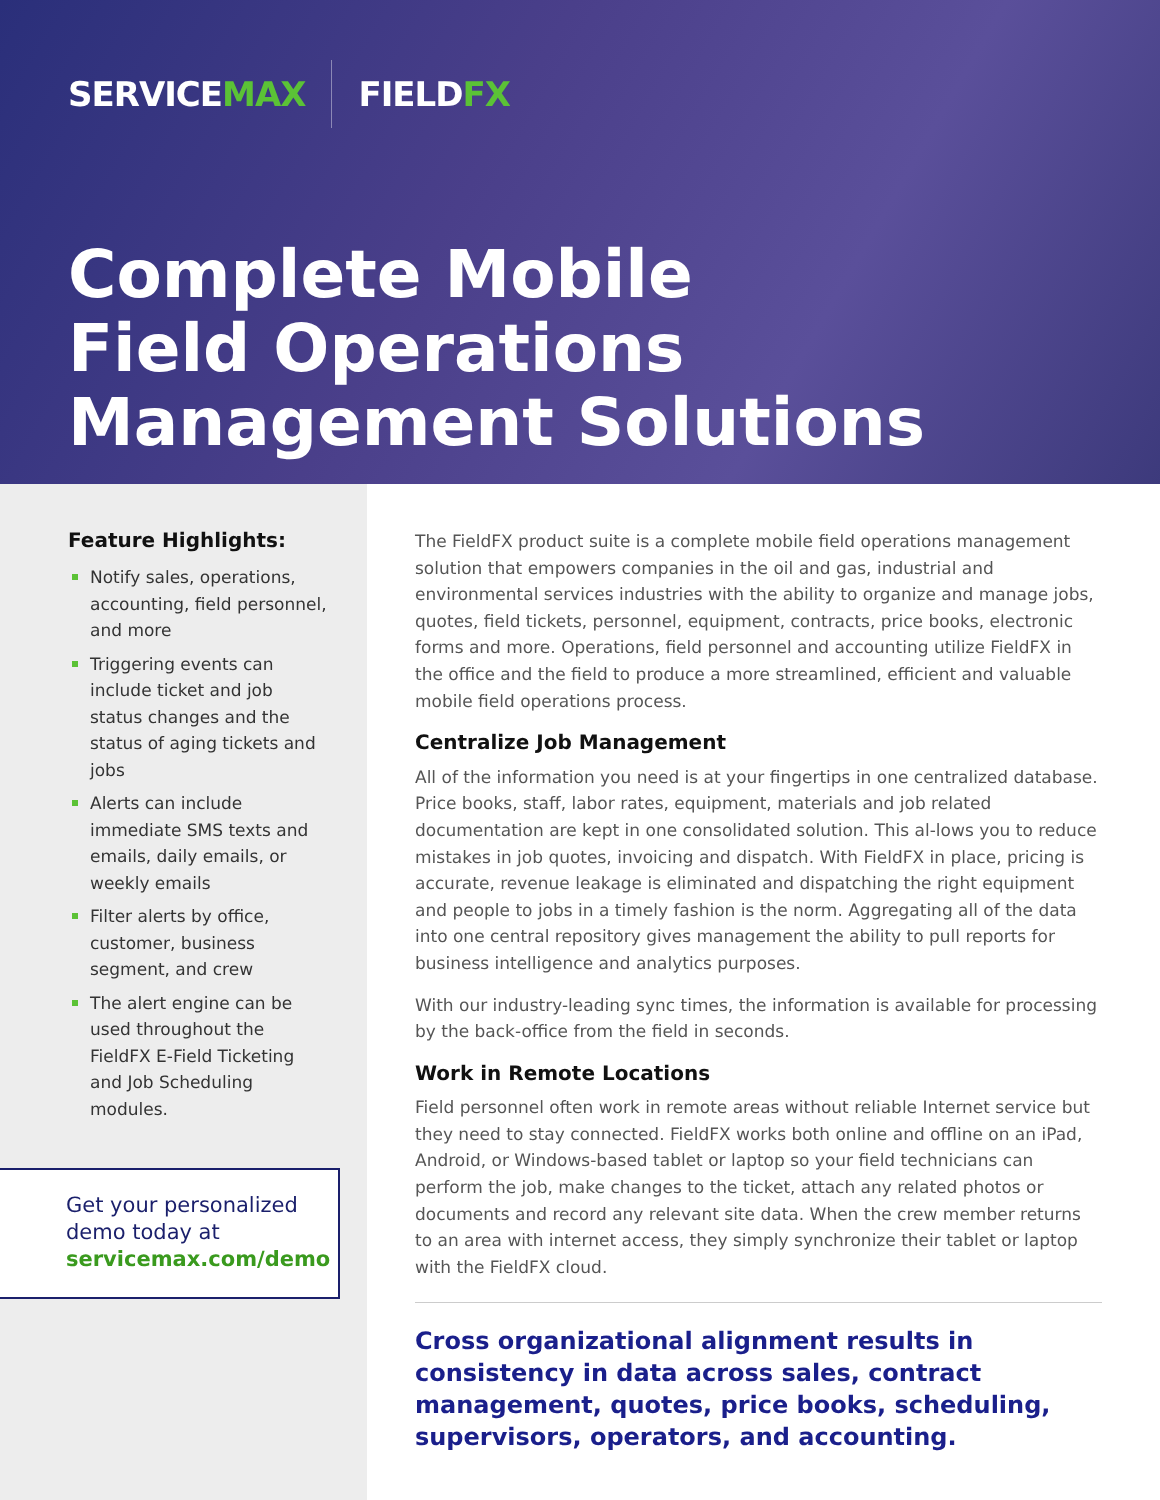SERVICEMAX FIELDFX
Complete Mobile
Field Operations
Management Solutions
Feature Highlights:
Notify sales, operations, accounting, field personnel, and more
Triggering events can include ticket and job status changes and the status of aging tickets and jobs
Alerts can include immediate SMS texts and emails, daily emails, or weekly emails
Filter alerts by office, customer, business segment, and crew
The alert engine can be used throughout the FieldFX E-Field Ticketing and Job Scheduling modules.
Get your personalized demo today at
servicemax.com/demo
The FieldFX product suite is a complete mobile field operations management solution that empowers companies in the oil and gas, industrial and environmental services industries with the ability to organize and manage jobs, quotes, field tickets, personnel, equipment, contracts, price books, electronic forms and more. Operations, field personnel and accounting utilize FieldFX in the office and the field to produce a more streamlined, efficient and valuable mobile field operations process.
Centralize Job Management
All of the information you need is at your fingertips in one centralized database. Price books, staff, labor rates, equipment, materials and job related documentation are kept in one consolidated solution. This al-lows you to reduce mistakes in job quotes, invoicing and dispatch. With FieldFX in place, pricing is accurate, revenue leakage is eliminated and dispatching the right equipment and people to jobs in a timely fashion is the norm. Aggregating all of the data into one central repository gives management the ability to pull reports for business intelligence and analytics purposes.
With our industry-leading sync times, the information is available for processing by the back-office from the field in seconds.
Work in Remote Locations
Field personnel often work in remote areas without reliable Internet service but they need to stay connected. FieldFX works both online and offline on an iPad, Android, or Windows-based tablet or laptop so your field technicians can perform the job, make changes to the ticket, attach any related photos or documents and record any relevant site data. When the crew member returns to an area with internet access, they simply synchronize their tablet or laptop with the FieldFX cloud.
Cross organizational alignment results in consistency in data across sales, contract management, quotes, price books, scheduling, supervisors, operators, and accounting.